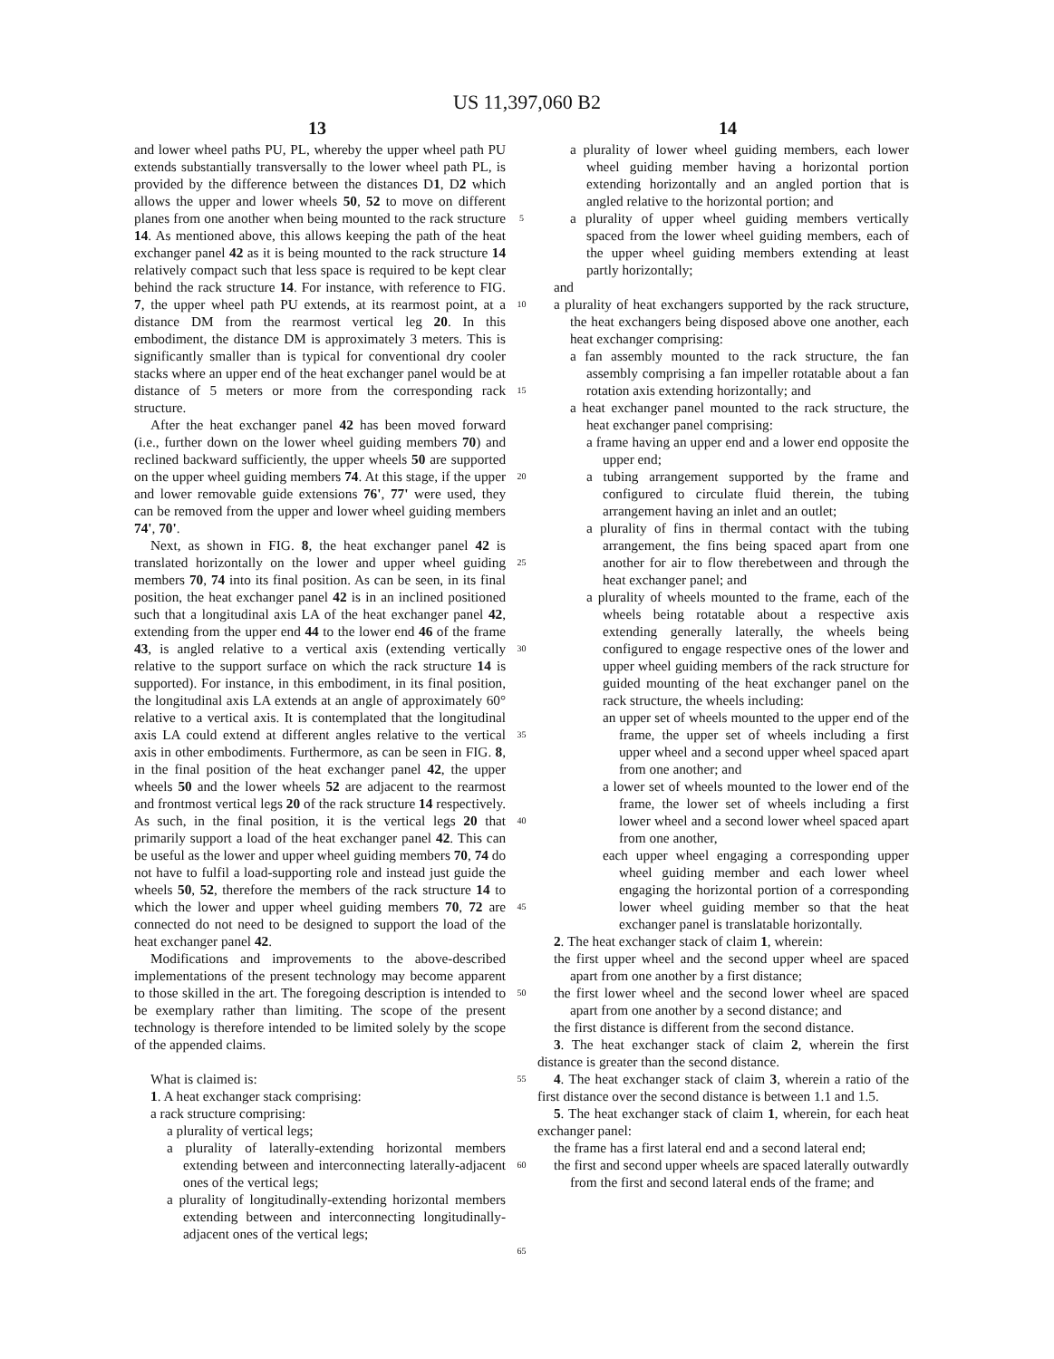US 11,397,060 B2
13 14
and lower wheel paths PU, PL, whereby the upper wheel path PU extends substantially transversally to the lower wheel path PL, is provided by the difference between the distances D1, D2 which allows the upper and lower wheels 50, 52 to move on different planes from one another when being mounted to the rack structure 14. As mentioned above, this allows keeping the path of the heat exchanger panel 42 as it is being mounted to the rack structure 14 relatively compact such that less space is required to be kept clear behind the rack structure 14. For instance, with reference to FIG. 7, the upper wheel path PU extends, at its rearmost point, at a distance DM from the rearmost vertical leg 20. In this embodiment, the distance DM is approximately 3 meters. This is significantly smaller than is typical for conventional dry cooler stacks where an upper end of the heat exchanger panel would be at distance of 5 meters or more from the corresponding rack structure.
After the heat exchanger panel 42 has been moved forward (i.e., further down on the lower wheel guiding members 70) and reclined backward sufficiently, the upper wheels 50 are supported on the upper wheel guiding members 74. At this stage, if the upper and lower removable guide extensions 76', 77' were used, they can be removed from the upper and lower wheel guiding members 74', 70'.
Next, as shown in FIG. 8, the heat exchanger panel 42 is translated horizontally on the lower and upper wheel guiding members 70, 74 into its final position. As can be seen, in its final position, the heat exchanger panel 42 is in an inclined positioned such that a longitudinal axis LA of the heat exchanger panel 42, extending from the upper end 44 to the lower end 46 of the frame 43, is angled relative to a vertical axis (extending vertically relative to the support surface on which the rack structure 14 is supported). For instance, in this embodiment, in its final position, the longitudinal axis LA extends at an angle of approximately 60° relative to a vertical axis. It is contemplated that the longitudinal axis LA could extend at different angles relative to the vertical axis in other embodiments. Furthermore, as can be seen in FIG. 8, in the final position of the heat exchanger panel 42, the upper wheels 50 and the lower wheels 52 are adjacent to the rearmost and frontmost vertical legs 20 of the rack structure 14 respectively. As such, in the final position, it is the vertical legs 20 that primarily support a load of the heat exchanger panel 42. This can be useful as the lower and upper wheel guiding members 70, 74 do not have to fulfil a load-supporting role and instead just guide the wheels 50, 52, therefore the members of the rack structure 14 to which the lower and upper wheel guiding members 70, 72 are connected do not need to be designed to support the load of the heat exchanger panel 42.
Modifications and improvements to the above-described implementations of the present technology may become apparent to those skilled in the art. The foregoing description is intended to be exemplary rather than limiting. The scope of the present technology is therefore intended to be limited solely by the scope of the appended claims.
What is claimed is:
1. A heat exchanger stack comprising:
a rack structure comprising:
a plurality of vertical legs;
a plurality of laterally-extending horizontal members extending between and interconnecting laterally-adjacent ones of the vertical legs;
a plurality of longitudinally-extending horizontal members extending between and interconnecting longitudinally-adjacent ones of the vertical legs;
5
10
15
20
25
30
35
40
45
50
55
60
65
a plurality of lower wheel guiding members, each lower wheel guiding member having a horizontal portion extending horizontally and an angled portion that is angled relative to the horizontal portion; and
a plurality of upper wheel guiding members vertically spaced from the lower wheel guiding members, each of the upper wheel guiding members extending at least partly horizontally;
and
a plurality of heat exchangers supported by the rack structure, the heat exchangers being disposed above one another, each heat exchanger comprising:
a fan assembly mounted to the rack structure, the fan assembly comprising a fan impeller rotatable about a fan rotation axis extending horizontally; and
a heat exchanger panel mounted to the rack structure, the heat exchanger panel comprising:
a frame having an upper end and a lower end opposite the upper end;
a tubing arrangement supported by the frame and configured to circulate fluid therein, the tubing arrangement having an inlet and an outlet;
a plurality of fins in thermal contact with the tubing arrangement, the fins being spaced apart from one another for air to flow therebetween and through the heat exchanger panel; and
a plurality of wheels mounted to the frame, each of the wheels being rotatable about a respective axis extending generally laterally, the wheels being configured to engage respective ones of the lower and upper wheel guiding members of the rack structure for guided mounting of the heat exchanger panel on the rack structure, the wheels including:
an upper set of wheels mounted to the upper end of the frame, the upper set of wheels including a first upper wheel and a second upper wheel spaced apart from one another; and
a lower set of wheels mounted to the lower end of the frame, the lower set of wheels including a first lower wheel and a second lower wheel spaced apart from one another,
each upper wheel engaging a corresponding upper wheel guiding member and each lower wheel engaging the horizontal portion of a corresponding lower wheel guiding member so that the heat exchanger panel is translatable horizontally.
2. The heat exchanger stack of claim 1, wherein:
the first upper wheel and the second upper wheel are spaced apart from one another by a first distance;
the first lower wheel and the second lower wheel are spaced apart from one another by a second distance; and
the first distance is different from the second distance.
3. The heat exchanger stack of claim 2, wherein the first distance is greater than the second distance.
4. The heat exchanger stack of claim 3, wherein a ratio of the first distance over the second distance is between 1.1 and 1.5.
5. The heat exchanger stack of claim 1, wherein, for each heat exchanger panel:
the frame has a first lateral end and a second lateral end;
the first and second upper wheels are spaced laterally outwardly from the first and second lateral ends of the frame; and